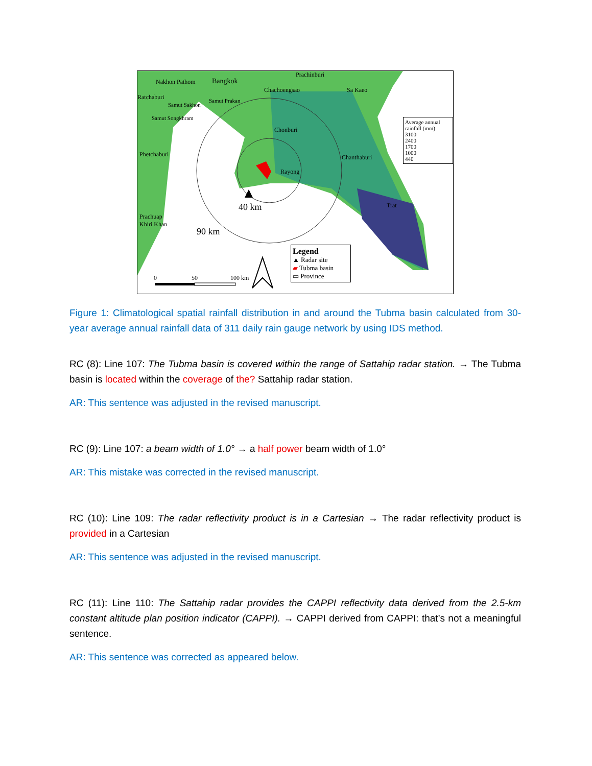Nakhon Pathom Bangkok
Prachinburi
Chachoengsao Sa Kaeo
Ratchaburi
Samut Prakan
Samut Sakhon
Samut Songkhram
Chonburi
Phetchaburi Chanthaburi
Rayong
Trat
Prachuap
Khiri Khan
40 km
90 km
0 50 100 km
Average annual rainfall (mm)
3100
2400
1700
1000
440
Legend
▲ Radar site
▰ Tubma basin
▭ Province
Figure 1: Climatological spatial rainfall distribution in and around the Tubma basin calculated from 30-year average annual rainfall data of 311 daily rain gauge network by using IDS method.
RC (8): Line 107: The Tubma basin is covered within the range of Sattahip radar station. → The Tubma basin is located within the coverage of the? Sattahip radar station.
AR: This sentence was adjusted in the revised manuscript.
RC (9): Line 107: a beam width of 1.0° → a half power beam width of 1.0°
AR: This mistake was corrected in the revised manuscript.
RC (10): Line 109: The radar reflectivity product is in a Cartesian → The radar reflectivity product is provided in a Cartesian
AR: This sentence was adjusted in the revised manuscript.
RC (11): Line 110: The Sattahip radar provides the CAPPI reflectivity data derived from the 2.5-km constant altitude plan position indicator (CAPPI). → CAPPI derived from CAPPI: that’s not a meaningful sentence.
AR: This sentence was corrected as appeared below.